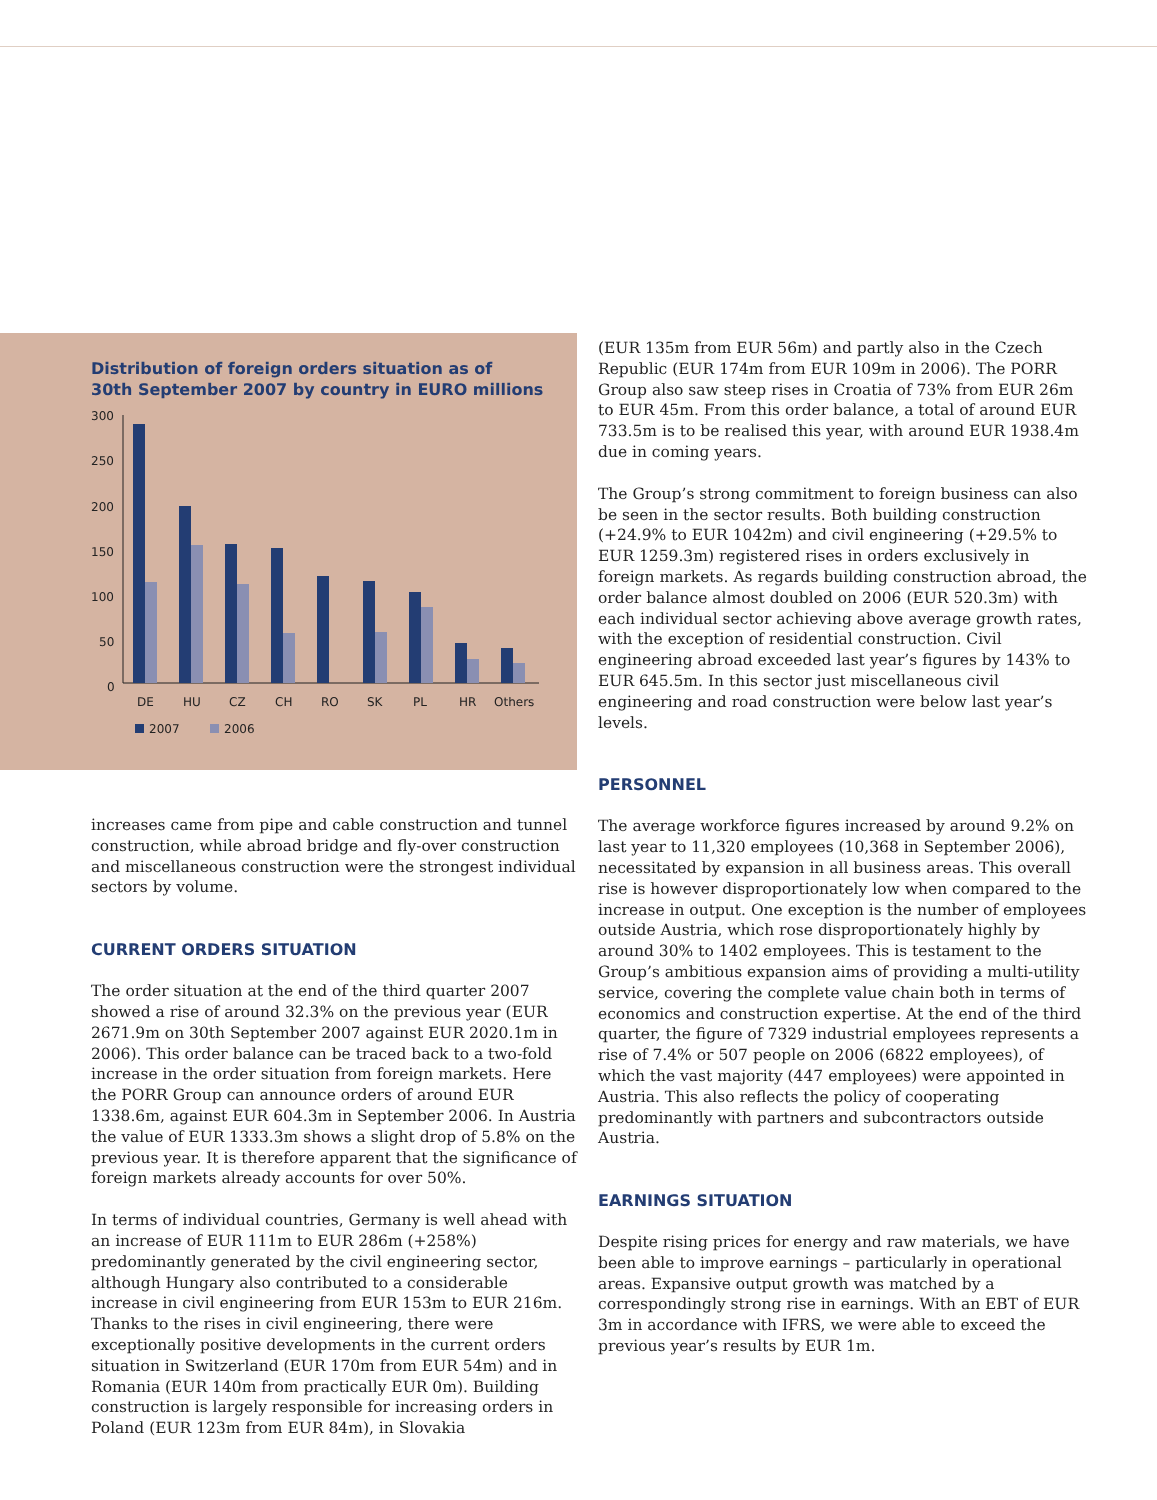Distribution of foreign orders situation as of
30th September 2007 by country in EURO millions
300
250
200
150
100
50
0
DE
HU
CZ
CH
RO
SK
PL
HR
Others
2007
2006
increases came from pipe and cable construction and tunnel construction, while abroad bridge and fly-over construction and miscellaneous construction were the strongest individual sectors by volume.
CURRENT ORDERS SITUATION
The order situation at the end of the third quarter 2007 showed a rise of around 32.3% on the previous year (EUR 2671.9m on 30th September 2007 against EUR 2020.1m in 2006). This order balance can be traced back to a two-fold increase in the order situation from foreign markets. Here the PORR Group can announce orders of around EUR 1338.6m, against EUR 604.3m in September 2006. In Austria the value of EUR 1333.3m shows a slight drop of 5.8% on the previous year. It is therefore apparent that the significance of foreign markets already accounts for over 50%.
In terms of individual countries, Germany is well ahead with an increase of EUR 111m to EUR 286m (+258%) predominantly generated by the civil engineering sector, although Hungary also contributed to a considerable increase in civil engineering from EUR 153m to EUR 216m. Thanks to the rises in civil engineering, there were exceptionally positive developments in the current orders situation in Switzerland (EUR 170m from EUR 54m) and in Romania (EUR 140m from practically EUR 0m). Building construction is largely responsible for increasing orders in Poland (EUR 123m from EUR 84m), in Slovakia
(EUR 135m from EUR 56m) and partly also in the Czech Republic (EUR 174m from EUR 109m in 2006). The PORR Group also saw steep rises in Croatia of 73% from EUR 26m to EUR 45m. From this order balance, a total of around EUR 733.5m is to be realised this year, with around EUR 1938.4m due in coming years.
The Group’s strong commitment to foreign business can also be seen in the sector results. Both building construction (+24.9% to EUR 1042m) and civil engineering (+29.5% to EUR 1259.3m) registered rises in orders exclusively in foreign markets. As regards building construction abroad, the order balance almost doubled on 2006 (EUR 520.3m) with each individual sector achieving above average growth rates, with the exception of residential construction. Civil engineering abroad exceeded last year’s figures by 143% to EUR 645.5m. In this sector just miscellaneous civil engineering and road construction were below last year’s levels.
PERSONNEL
The average workforce figures increased by around 9.2% on last year to 11,320 employees (10,368 in September 2006), necessitated by expansion in all business areas. This overall rise is however disproportionately low when compared to the increase in output. One exception is the number of employees outside Austria, which rose disproportionately highly by around 30% to 1402 employees. This is testament to the Group’s ambitious expansion aims of providing a multi-utility service, covering the complete value chain both in terms of economics and construction expertise. At the end of the third quarter, the figure of 7329 industrial employees represents a rise of 7.4% or 507 people on 2006 (6822 employees), of which the vast majority (447 employees) were appointed in Austria. This also reflects the policy of cooperating predominantly with partners and subcontractors outside Austria.
EARNINGS SITUATION
Despite rising prices for energy and raw materials, we have been able to improve earnings – particularly in operational areas. Expansive output growth was matched by a correspondingly strong rise in earnings. With an EBT of EUR 3m in accordance with IFRS, we were able to exceed the previous year’s results by EUR 1m.